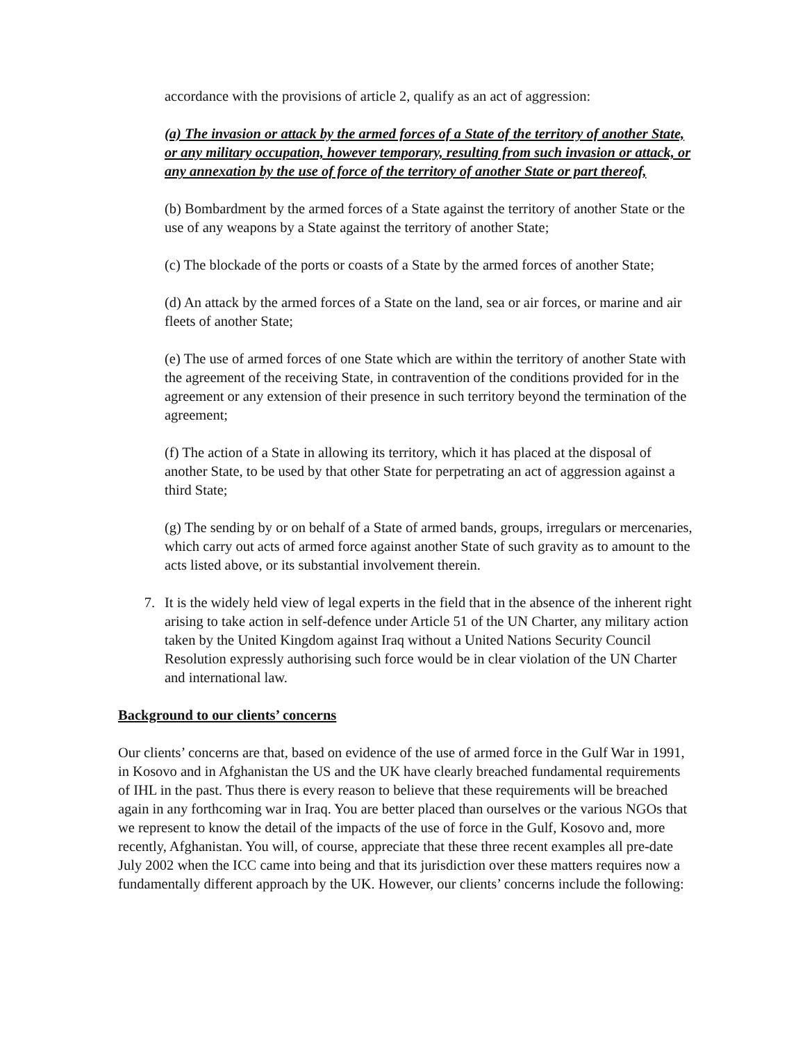accordance with the provisions of article 2, qualify as an act of aggression:
(a) The invasion or attack by the armed forces of a State of the territory of another State, or any military occupation, however temporary, resulting from such invasion or attack, or any annexation by the use of force of the territory of another State or part thereof,
(b) Bombardment by the armed forces of a State against the territory of another State or the use of any weapons by a State against the territory of another State;
(c) The blockade of the ports or coasts of a State by the armed forces of another State;
(d) An attack by the armed forces of a State on the land, sea or air forces, or marine and air fleets of another State;
(e) The use of armed forces of one State which are within the territory of another State with the agreement of the receiving State, in contravention of the conditions provided for in the agreement or any extension of their presence in such territory beyond the termination of the agreement;
(f) The action of a State in allowing its territory, which it has placed at the disposal of another State, to be used by that other State for perpetrating an act of aggression against a third State;
(g) The sending by or on behalf of a State of armed bands, groups, irregulars or mercenaries, which carry out acts of armed force against another State of such gravity as to amount to the acts listed above, or its substantial involvement therein.
7. It is the widely held view of legal experts in the field that in the absence of the inherent right arising to take action in self-defence under Article 51 of the UN Charter, any military action taken by the United Kingdom against Iraq without a United Nations Security Council Resolution expressly authorising such force would be in clear violation of the UN Charter and international law.
Background to our clients’ concerns
Our clients’ concerns are that, based on evidence of the use of armed force in the Gulf War in 1991, in Kosovo and in Afghanistan the US and the UK have clearly breached fundamental requirements of IHL in the past. Thus there is every reason to believe that these requirements will be breached again in any forthcoming war in Iraq. You are better placed than ourselves or the various NGOs that we represent to know the detail of the impacts of the use of force in the Gulf, Kosovo and, more recently, Afghanistan. You will, of course, appreciate that these three recent examples all pre-date July 2002 when the ICC came into being and that its jurisdiction over these matters requires now a fundamentally different approach by the UK. However, our clients’ concerns include the following: